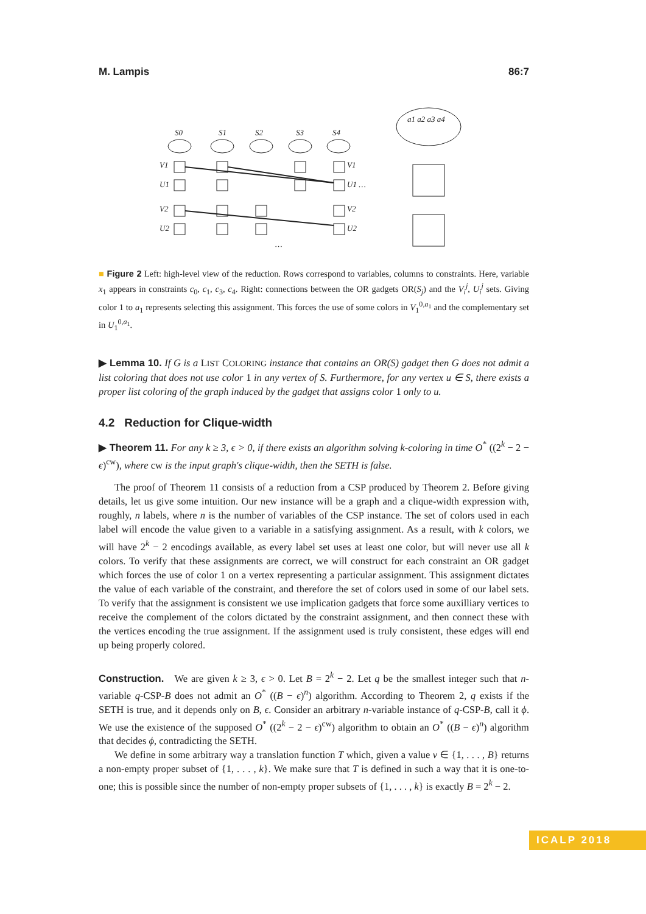M. Lampis 86:7
S0
S1
S2
S3
S4
V1
U1
V2
U2
V1
U1 …
V2
U2
…
a1 a2 a3 a4
■ Figure 2 Left: high-level view of the reduction. Rows correspond to variables, columns to constraints. Here, variable x<sub>1</sub> appears in constraints c<sub>0</sub>, c<sub>1</sub>, c<sub>3</sub>, c<sub>4</sub>. Right: connections between the OR gadgets OR(S<sub>j</sub>) and the V<sub>i</sub><sup>j</sup>, U<sub>i</sub><sup>j</sup> sets. Giving color 1 to a<sub>1</sub> represents selecting this assignment. This forces the use of some colors in V<sub>1</sub><sup>0,a<sub>1</sub></sup> and the complementary set in U<sub>1</sub><sup>0,a<sub>1</sub></sup>.
▶ Lemma 10. If G is a LIST COLORING instance that contains an OR(S) gadget then G does not admit a list coloring that does not use color 1 in any vertex of S. Furthermore, for any vertex u ∈ S, there exists a proper list coloring of the graph induced by the gadget that assigns color 1 only to u.
4.2 Reduction for Clique-width
▶ Theorem 11. For any k ≥ 3, ϵ > 0, if there exists an algorithm solving k-coloring in time O<sup>*</sup> ((2<sup>k</sup> − 2 − ϵ)<sup>cw</sup>), where cw is the input graph's clique-width, then the SETH is false.
The proof of Theorem 11 consists of a reduction from a CSP produced by Theorem 2. Before giving details, let us give some intuition. Our new instance will be a graph and a clique-width expression with, roughly, n labels, where n is the number of variables of the CSP instance. The set of colors used in each label will encode the value given to a variable in a satisfying assignment. As a result, with k colors, we will have 2<sup>k</sup> − 2 encodings available, as every label set uses at least one color, but will never use all k colors. To verify that these assignments are correct, we will construct for each constraint an OR gadget which forces the use of color 1 on a vertex representing a particular assignment. This assignment dictates the value of each variable of the constraint, and therefore the set of colors used in some of our label sets. To verify that the assignment is consistent we use implication gadgets that force some auxilliary vertices to receive the complement of the colors dictated by the constraint assignment, and then connect these with the vertices encoding the true assignment. If the assignment used is truly consistent, these edges will end up being properly colored.
Construction. We are given k ≥ 3, ϵ > 0. Let B = 2<sup>k</sup> − 2. Let q be the smallest integer such that n-variable q-CSP-B does not admit an O<sup>*</sup> ((B − ϵ)<sup>n</sup>) algorithm. According to Theorem 2, q exists if the SETH is true, and it depends only on B, ϵ. Consider an arbitrary n-variable instance of q-CSP-B, call it ϕ. We use the existence of the supposed O<sup>*</sup> ((2<sup>k</sup> − 2 − ϵ)<sup>cw</sup>) algorithm to obtain an O<sup>*</sup> ((B − ϵ)<sup>n</sup>) algorithm that decides ϕ, contradicting the SETH.
We define in some arbitrary way a translation function T which, given a value v ∈ {1, . . . , B} returns a non-empty proper subset of {1, . . . , k}. We make sure that T is defined in such a way that it is one-to-one; this is possible since the number of non-empty proper subsets of {1, . . . , k} is exactly B = 2<sup>k</sup> − 2.
ICALP 2018